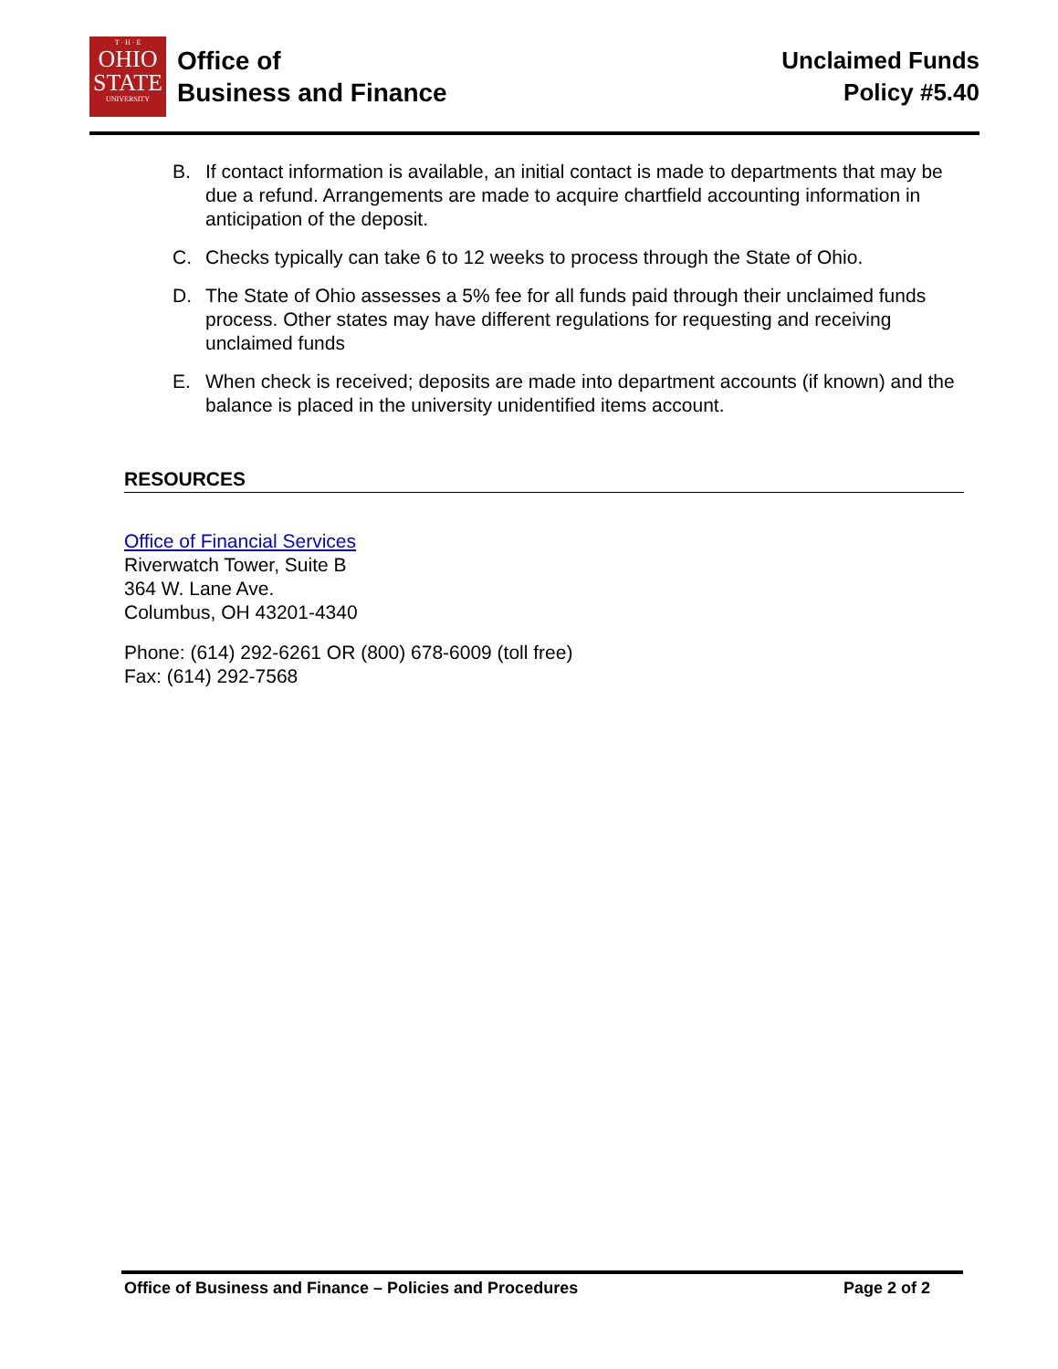T · H · E
OHIO
STATE
UNIVERSITY
Office of
Business and Finance
Unclaimed Funds
Policy #5.40
B. If contact information is available, an initial contact is made to departments that may be due a refund. Arrangements are made to acquire chartfield accounting information in anticipation of the deposit.
C. Checks typically can take 6 to 12 weeks to process through the State of Ohio.
D. The State of Ohio assesses a 5% fee for all funds paid through their unclaimed funds process. Other states may have different regulations for requesting and receiving unclaimed funds
E. When check is received; deposits are made into department accounts (if known) and the balance is placed in the university unidentified items account.
RESOURCES
Office of Financial Services
Riverwatch Tower, Suite B
364 W. Lane Ave.
Columbus, OH 43201-4340
Phone: (614) 292-6261 OR (800) 678-6009 (toll free)
Fax: (614) 292-7568
Office of Business and Finance – Policies and Procedures Page 2 of 2